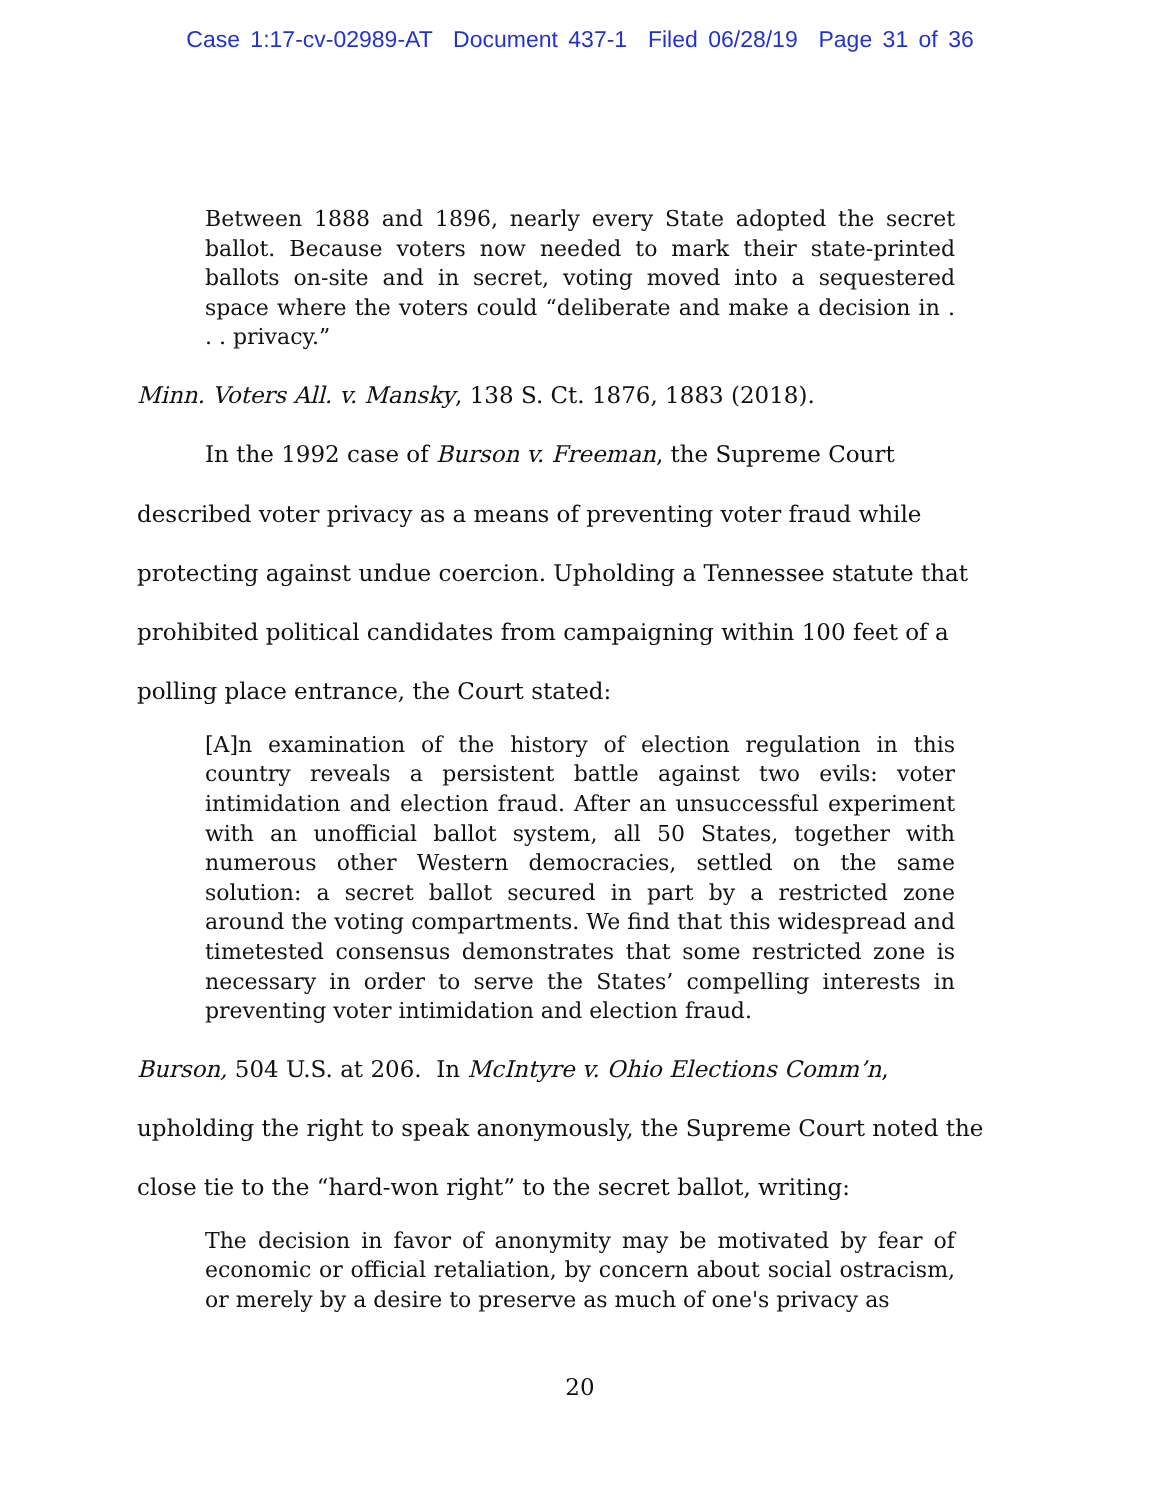Case 1:17-cv-02989-AT Document 437-1 Filed 06/28/19 Page 31 of 36
Between 1888 and 1896, nearly every State adopted the secret ballot. Because voters now needed to mark their state-printed ballots on-site and in secret, voting moved into a sequestered space where the voters could “deliberate and make a decision in . . . privacy.”
Minn. Voters All. v. Mansky, 138 S. Ct. 1876, 1883 (2018).
In the 1992 case of Burson v. Freeman, the Supreme Court described voter privacy as a means of preventing voter fraud while protecting against undue coercion. Upholding a Tennessee statute that prohibited political candidates from campaigning within 100 feet of a polling place entrance, the Court stated:
[A]n examination of the history of election regulation in this country reveals a persistent battle against two evils: voter intimidation and election fraud. After an unsuccessful experiment with an unofficial ballot system, all 50 States, together with numerous other Western democracies, settled on the same solution: a secret ballot secured in part by a restricted zone around the voting compartments. We find that this widespread and timetested consensus demonstrates that some restricted zone is necessary in order to serve the States’ compelling interests in preventing voter intimidation and election fraud.
Burson, 504 U.S. at 206. In McIntyre v. Ohio Elections Comm’n, upholding the right to speak anonymously, the Supreme Court noted the close tie to the “hard-won right” to the secret ballot, writing:
The decision in favor of anonymity may be motivated by fear of economic or official retaliation, by concern about social ostracism, or merely by a desire to preserve as much of one's privacy as
20